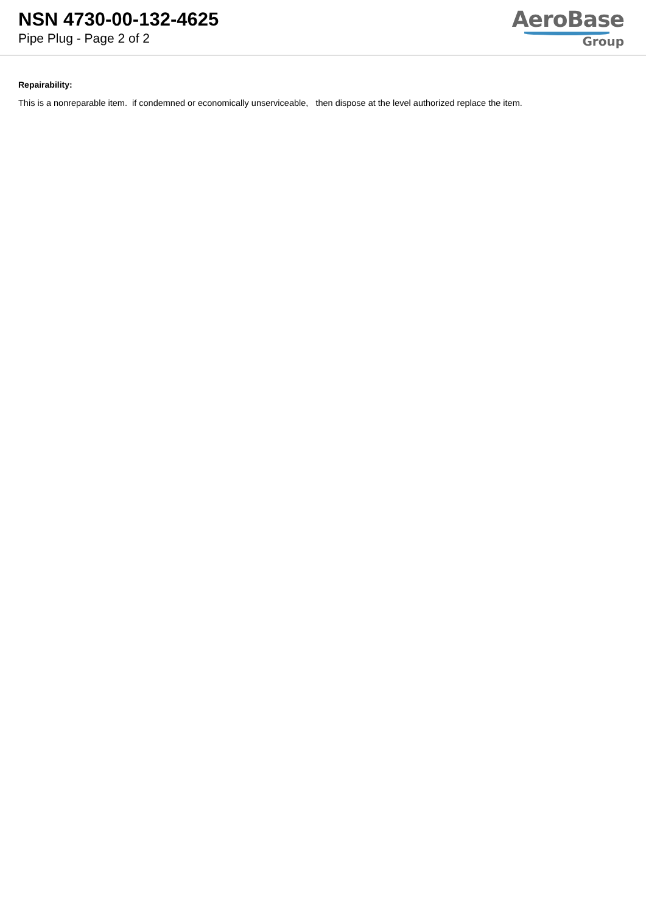NSN 4730-00-132-4625
Pipe Plug - Page 2 of 2
AeroBase
Group
Repairability:
This is a nonreparable item. if condemned or economically unserviceable, then dispose at the level authorized replace the item.